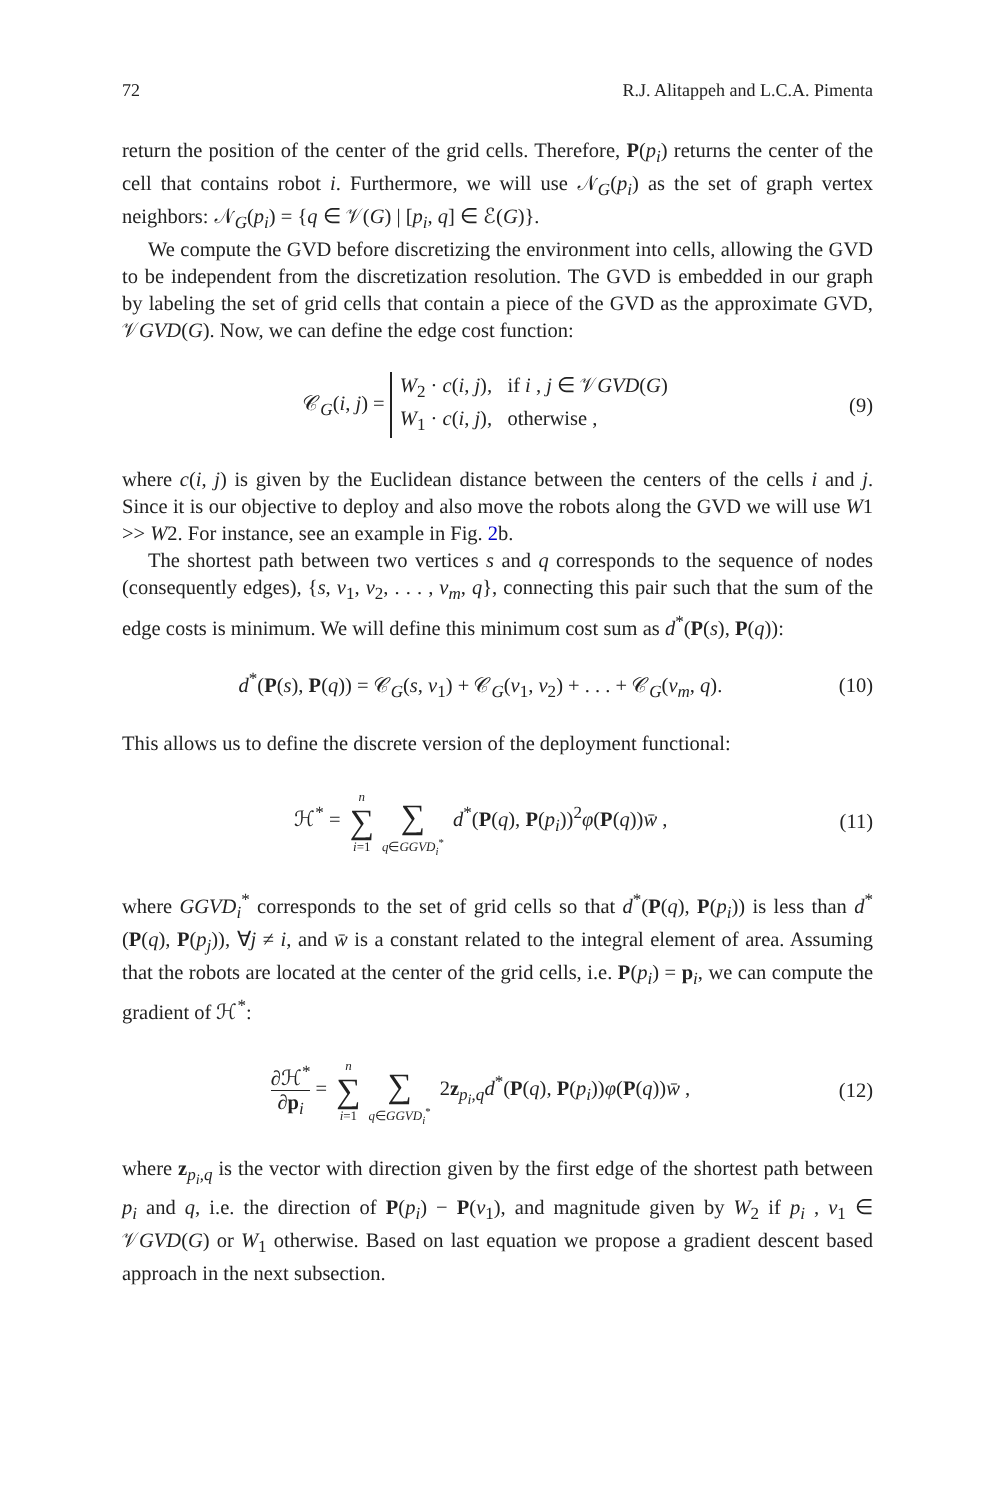72 R.J. Alitappeh and L.C.A. Pimenta
return the position of the center of the grid cells. Therefore, P(p<sub>i</sub>) returns the center of the cell that contains robot i. Furthermore, we will use 𝒩<sub>G</sub>(p<sub>i</sub>) as the set of graph vertex neighbors: 𝒩<sub>G</sub>(p<sub>i</sub>) = {q ∈ 𝒱(G) | [p<sub>i</sub>, q] ∈ ℰ(G)}.
We compute the GVD before discretizing the environment into cells, allowing the GVD to be independent from the discretization resolution. The GVD is embedded in our graph by labeling the set of grid cells that contain a piece of the GVD as the approximate GVD, 𝒱GVD(G). Now, we can define the edge cost function:
𝒞<sub>G</sub>(i, j) = W<sub>2</sub> · c(i, j), if i , j ∈ 𝒱GVD(G)
W<sub>1</sub> · c(i, j), otherwise ,
(9)
where c(i, j) is given by the Euclidean distance between the centers of the cells i and j. Since it is our objective to deploy and also move the robots along the GVD we will use W1 >> W2. For instance, see an example in Fig. 2b.
The shortest path between two vertices s and q corresponds to the sequence of nodes (consequently edges), {s, v<sub>1</sub>, v<sub>2</sub>, . . . , v<sub>m</sub>, q}, connecting this pair such that the sum of the edge costs is minimum. We will define this minimum cost sum as d<sup>*</sup>(P(s), P(q)):
d<sup>*</sup>(P(s), P(q)) = 𝒞<sub>G</sub>(s, v<sub>1</sub>) + 𝒞<sub>G</sub>(v<sub>1</sub>, v<sub>2</sub>) + . . . + 𝒞<sub>G</sub>(v<sub>m</sub>, q).
(10)
This allows us to define the discrete version of the deployment functional:
ℋ<sup>*</sup> = n ∑ i=1 ∑ q∈GGVD<sub>i</sub><sup>*</sup> d<sup>*</sup>(P(q), P(p<sub>i</sub>))<sup>2</sup>φ(P(q))w̄ ,
(11)
where GGVD<sub>i</sub><sup>*</sup> corresponds to the set of grid cells so that d<sup>*</sup>(P(q), P(p<sub>i</sub>)) is less than d<sup>*</sup>(P(q), P(p<sub>j</sub>)), ∀j ≠ i, and w̄ is a constant related to the integral element of area. Assuming that the robots are located at the center of the grid cells, i.e. P(p<sub>i</sub>) = p<sub>i</sub>, we can compute the gradient of ℋ<sup>*</sup>:
∂ℋ<sup>*</sup> ∂p<sub>i</sub> = n ∑ i=1 ∑ q∈GGVD<sub>i</sub><sup>*</sup> 2z<sub>p<sub>i</sub>,q</sub>d<sup>*</sup>(P(q), P(p<sub>i</sub>))φ(P(q))w̄ ,
(12)
where z<sub>p<sub>i</sub>,q</sub> is the vector with direction given by the first edge of the shortest path between p<sub>i</sub> and q, i.e. the direction of P(p<sub>i</sub>) − P(v<sub>1</sub>), and magnitude given by W<sub>2</sub> if p<sub>i</sub> , v<sub>1</sub> ∈ 𝒱GVD(G) or W<sub>1</sub> otherwise. Based on last equation we propose a gradient descent based approach in the next subsection.